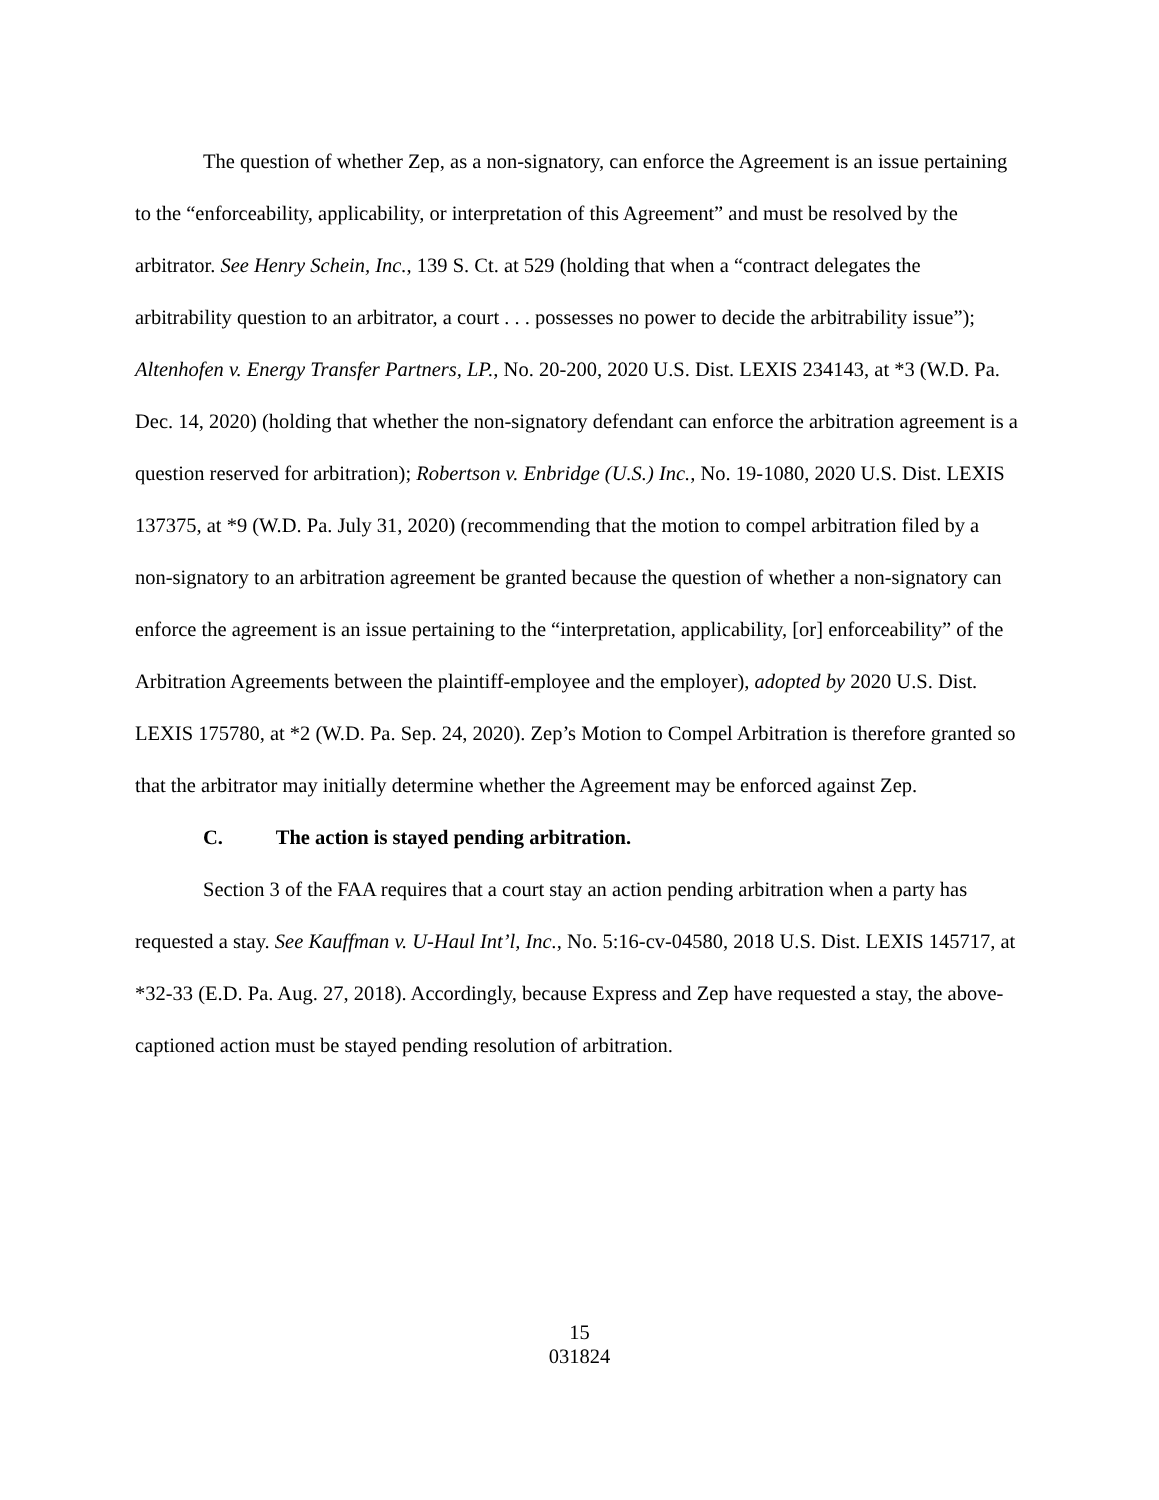The question of whether Zep, as a non-signatory, can enforce the Agreement is an issue pertaining to the “enforceability, applicability, or interpretation of this Agreement” and must be resolved by the arbitrator. See Henry Schein, Inc., 139 S. Ct. at 529 (holding that when a “contract delegates the arbitrability question to an arbitrator, a court . . . possesses no power to decide the arbitrability issue”); Altenhofen v. Energy Transfer Partners, LP., No. 20-200, 2020 U.S. Dist. LEXIS 234143, at *3 (W.D. Pa. Dec. 14, 2020) (holding that whether the non-signatory defendant can enforce the arbitration agreement is a question reserved for arbitration); Robertson v. Enbridge (U.S.) Inc., No. 19-1080, 2020 U.S. Dist. LEXIS 137375, at *9 (W.D. Pa. July 31, 2020) (recommending that the motion to compel arbitration filed by a non-signatory to an arbitration agreement be granted because the question of whether a non-signatory can enforce the agreement is an issue pertaining to the “interpretation, applicability, [or] enforceability” of the Arbitration Agreements between the plaintiff-employee and the employer), adopted by 2020 U.S. Dist. LEXIS 175780, at *2 (W.D. Pa. Sep. 24, 2020). Zep’s Motion to Compel Arbitration is therefore granted so that the arbitrator may initially determine whether the Agreement may be enforced against Zep.
C. The action is stayed pending arbitration.
Section 3 of the FAA requires that a court stay an action pending arbitration when a party has requested a stay. See Kauffman v. U-Haul Int’l, Inc., No. 5:16-cv-04580, 2018 U.S. Dist. LEXIS 145717, at *32-33 (E.D. Pa. Aug. 27, 2018). Accordingly, because Express and Zep have requested a stay, the above-captioned action must be stayed pending resolution of arbitration.
15
031824